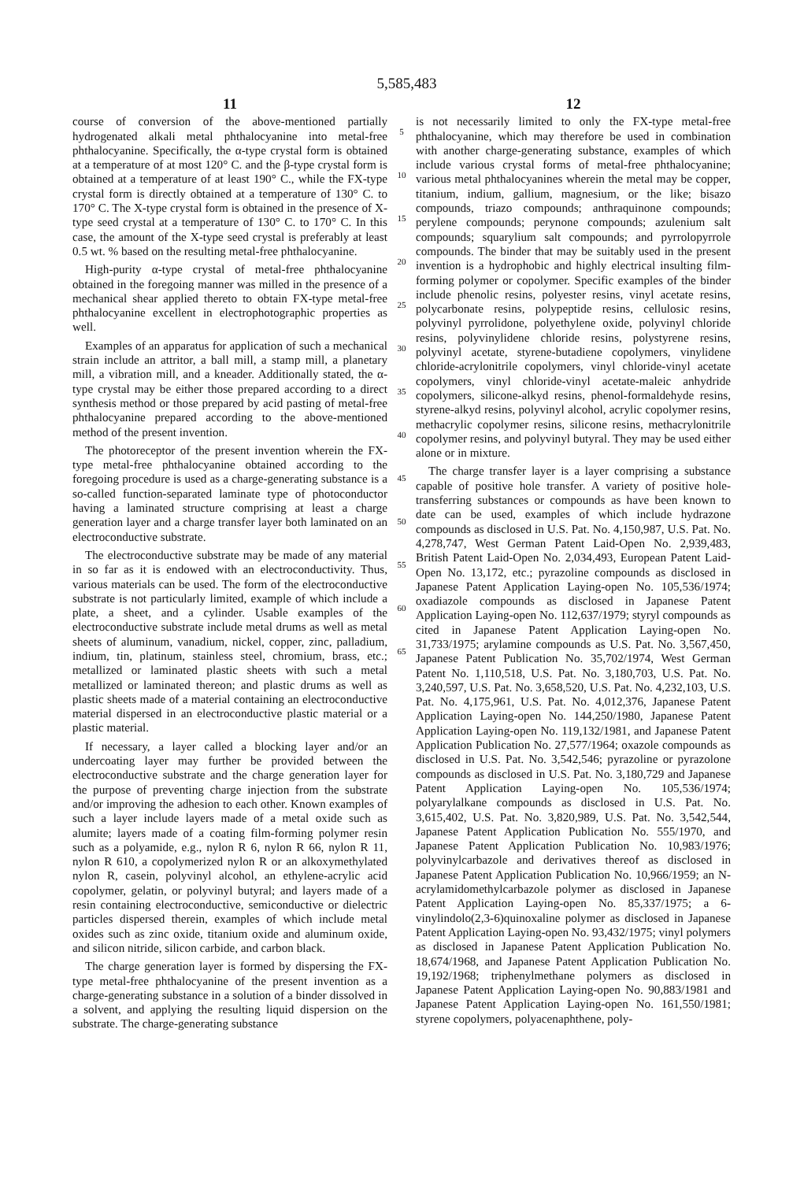5,585,483
11
course of conversion of the above-mentioned partially hydrogenated alkali metal phthalocyanine into metal-free phthalocyanine. Specifically, the α-type crystal form is obtained at a temperature of at most 120° C. and the β-type crystal form is obtained at a temperature of at least 190° C., while the FX-type crystal form is directly obtained at a temperature of 130° C. to 170° C. The X-type crystal form is obtained in the presence of X-type seed crystal at a temperature of 130° C. to 170° C. In this case, the amount of the X-type seed crystal is preferably at least 0.5 wt. % based on the resulting metal-free phthalocyanine.
High-purity α-type crystal of metal-free phthalocyanine obtained in the foregoing manner was milled in the presence of a mechanical shear applied thereto to obtain FX-type metal-free phthalocyanine excellent in electrophotographic properties as well.
Examples of an apparatus for application of such a mechanical strain include an attritor, a ball mill, a stamp mill, a planetary mill, a vibration mill, and a kneader. Additionally stated, the α-type crystal may be either those prepared according to a direct synthesis method or those prepared by acid pasting of metal-free phthalocyanine prepared according to the above-mentioned method of the present invention.
The photoreceptor of the present invention wherein the FX-type metal-free phthalocyanine obtained according to the foregoing procedure is used as a charge-generating substance is a so-called function-separated laminate type of photoconductor having a laminated structure comprising at least a charge generation layer and a charge transfer layer both laminated on an electroconductive substrate.
The electroconductive substrate may be made of any material in so far as it is endowed with an electroconductivity. Thus, various materials can be used. The form of the electroconductive substrate is not particularly limited, example of which include a plate, a sheet, and a cylinder. Usable examples of the electroconductive substrate include metal drums as well as metal sheets of aluminum, vanadium, nickel, copper, zinc, palladium, indium, tin, platinum, stainless steel, chromium, brass, etc.; metallized or laminated plastic sheets with such a metal metallized or laminated thereon; and plastic drums as well as plastic sheets made of a material containing an electroconductive material dispersed in an electroconductive plastic material or a plastic material.
If necessary, a layer called a blocking layer and/or an undercoating layer may further be provided between the electroconductive substrate and the charge generation layer for the purpose of preventing charge injection from the substrate and/or improving the adhesion to each other. Known examples of such a layer include layers made of a metal oxide such as alumite; layers made of a coating film-forming polymer resin such as a polyamide, e.g., nylon R 6, nylon R 66, nylon R 11, nylon R 610, a copolymerized nylon R or an alkoxymethylated nylon R, casein, polyvinyl alcohol, an ethylene-acrylic acid copolymer, gelatin, or polyvinyl butyral; and layers made of a resin containing electroconductive, semiconductive or dielectric particles dispersed therein, examples of which include metal oxides such as zinc oxide, titanium oxide and aluminum oxide, and silicon nitride, silicon carbide, and carbon black.
The charge generation layer is formed by dispersing the FX-type metal-free phthalocyanine of the present invention as a charge-generating substance in a solution of a binder dissolved in a solvent, and applying the resulting liquid dispersion on the substrate. The charge-generating substance
5
10
15
20
25
30
35
40
45
50
55
60
65
12
is not necessarily limited to only the FX-type metal-free phthalocyanine, which may therefore be used in combination with another charge-generating substance, examples of which include various crystal forms of metal-free phthalocyanine; various metal phthalocyanines wherein the metal may be copper, titanium, indium, gallium, magnesium, or the like; bisazo compounds, triazo compounds; anthraquinone compounds; perylene compounds; perynone compounds; azulenium salt compounds; squarylium salt compounds; and pyrrolopyrrole compounds. The binder that may be suitably used in the present invention is a hydrophobic and highly electrical insulting film-forming polymer or copolymer. Specific examples of the binder include phenolic resins, polyester resins, vinyl acetate resins, polycarbonate resins, polypeptide resins, cellulosic resins, polyvinyl pyrrolidone, polyethylene oxide, polyvinyl chloride resins, polyvinylidene chloride resins, polystyrene resins, polyvinyl acetate, styrene-butadiene copolymers, vinylidene chloride-acrylonitrile copolymers, vinyl chloride-vinyl acetate copolymers, vinyl chloride-vinyl acetate-maleic anhydride copolymers, silicone-alkyd resins, phenol-formaldehyde resins, styrene-alkyd resins, polyvinyl alcohol, acrylic copolymer resins, methacrylic copolymer resins, silicone resins, methacrylonitrile copolymer resins, and polyvinyl butyral. They may be used either alone or in mixture.
The charge transfer layer is a layer comprising a substance capable of positive hole transfer. A variety of positive hole-transferring substances or compounds as have been known to date can be used, examples of which include hydrazone compounds as disclosed in U.S. Pat. No. 4,150,987, U.S. Pat. No. 4,278,747, West German Patent Laid-Open No. 2,939,483, British Patent Laid-Open No. 2,034,493, European Patent Laid-Open No. 13,172, etc.; pyrazoline compounds as disclosed in Japanese Patent Application Laying-open No. 105,536/1974; oxadiazole compounds as disclosed in Japanese Patent Application Laying-open No. 112,637/1979; styryl compounds as cited in Japanese Patent Application Laying-open No. 31,733/1975; arylamine compounds as U.S. Pat. No. 3,567,450, Japanese Patent Publication No. 35,702/1974, West German Patent No. 1,110,518, U.S. Pat. No. 3,180,703, U.S. Pat. No. 3,240,597, U.S. Pat. No. 3,658,520, U.S. Pat. No. 4,232,103, U.S. Pat. No. 4,175,961, U.S. Pat. No. 4,012,376, Japanese Patent Application Laying-open No. 144,250/1980, Japanese Patent Application Laying-open No. 119,132/1981, and Japanese Patent Application Publication No. 27,577/1964; oxazole compounds as disclosed in U.S. Pat. No. 3,542,546; pyrazoline or pyrazolone compounds as disclosed in U.S. Pat. No. 3,180,729 and Japanese Patent Application Laying-open No. 105,536/1974; polyarylalkane compounds as disclosed in U.S. Pat. No. 3,615,402, U.S. Pat. No. 3,820,989, U.S. Pat. No. 3,542,544, Japanese Patent Application Publication No. 555/1970, and Japanese Patent Application Publication No. 10,983/1976; polyvinylcarbazole and derivatives thereof as disclosed in Japanese Patent Application Publication No. 10,966/1959; an N-acrylamidomethylcarbazole polymer as disclosed in Japanese Patent Application Laying-open No. 85,337/1975; a 6-vinylindolo(2,3-6)quinoxaline polymer as disclosed in Japanese Patent Application Laying-open No. 93,432/1975; vinyl polymers as disclosed in Japanese Patent Application Publication No. 18,674/1968, and Japanese Patent Application Publication No. 19,192/1968; triphenylmethane polymers as disclosed in Japanese Patent Application Laying-open No. 90,883/1981 and Japanese Patent Application Laying-open No. 161,550/1981; styrene copolymers, polyacenaphthene, poly-